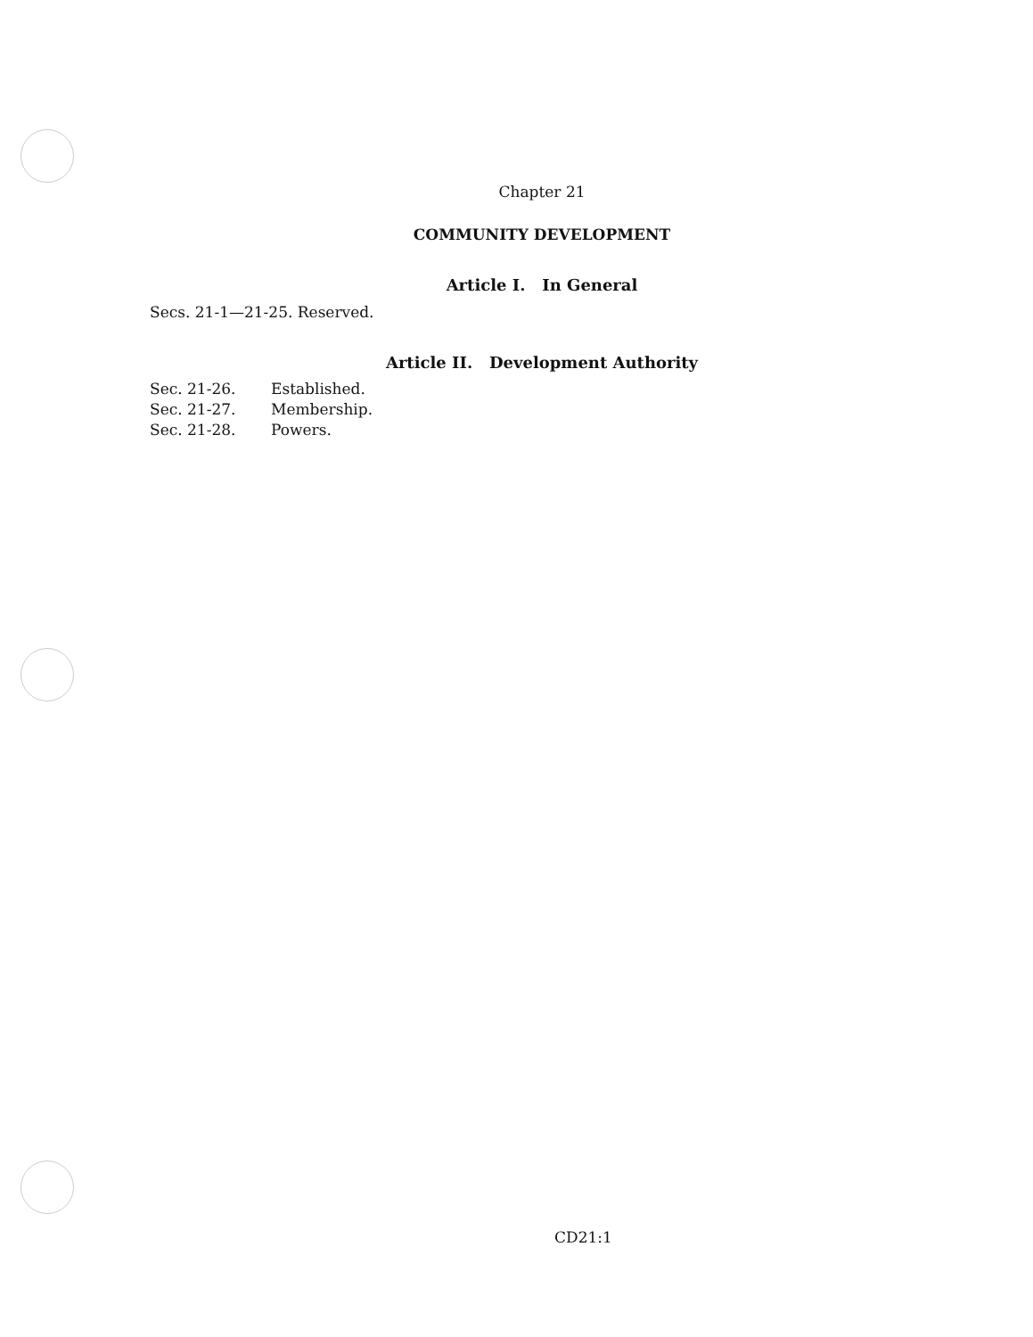Chapter 21
COMMUNITY DEVELOPMENT
Article I. In General
Secs. 21-1—21-25. Reserved.
Article II. Development Authority
| Sec. 21-26. | Established. |
| Sec. 21-27. | Membership. |
| Sec. 21-28. | Powers. |
CD21:1